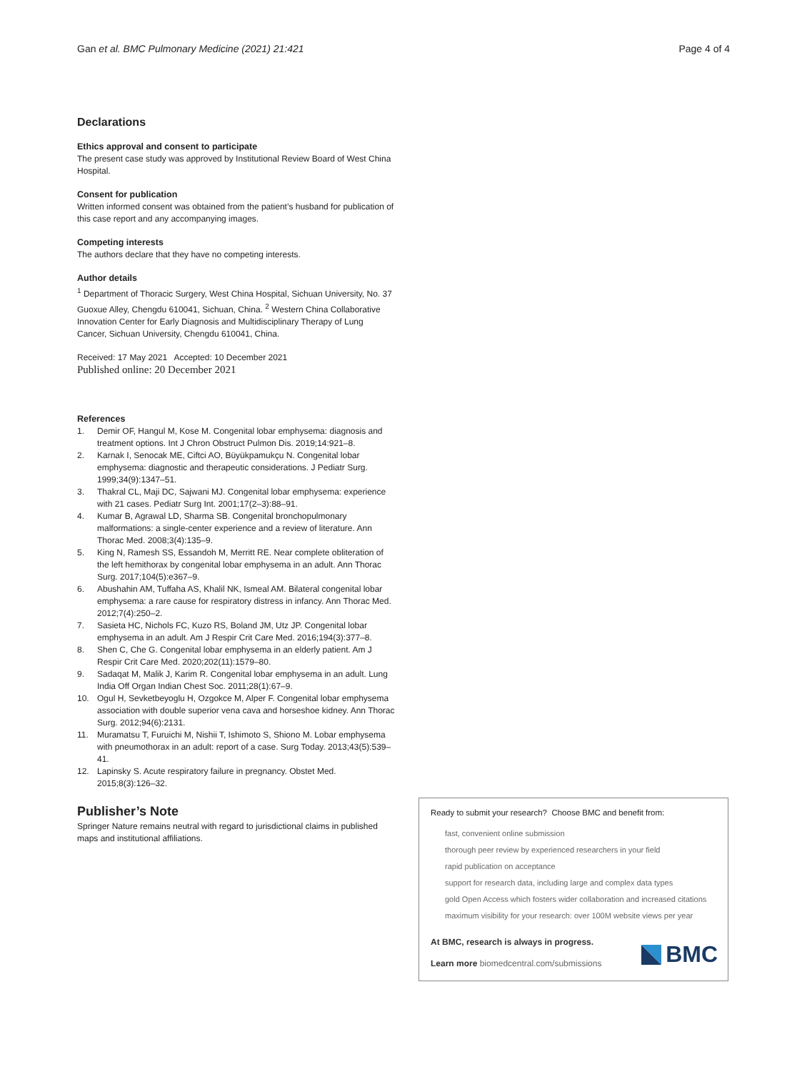Gan et al. BMC Pulmonary Medicine (2021) 21:421 Page 4 of 4
Declarations
Ethics approval and consent to participate
The present case study was approved by Institutional Review Board of West China Hospital.
Consent for publication
Written informed consent was obtained from the patient’s husband for publication of this case report and any accompanying images.
Competing interests
The authors declare that they have no competing interests.
Author details
<sup>1</sup> Department of Thoracic Surgery, West China Hospital, Sichuan University, No. 37 Guoxue Alley, Chengdu 610041, Sichuan, China. <sup>2</sup> Western China Collaborative Innovation Center for Early Diagnosis and Multidisciplinary Therapy of Lung Cancer, Sichuan University, Chengdu 610041, China.
Received: 17 May 2021 Accepted: 10 December 2021
Published online: 20 December 2021
References
1. Demir OF, Hangul M, Kose M. Congenital lobar emphysema: diagnosis and treatment options. Int J Chron Obstruct Pulmon Dis. 2019;14:921–8.
2. Karnak I, Senocak ME, Ciftci AO, Büyükpamukçu N. Congenital lobar emphysema: diagnostic and therapeutic considerations. J Pediatr Surg. 1999;34(9):1347–51.
3. Thakral CL, Maji DC, Sajwani MJ. Congenital lobar emphysema: experience with 21 cases. Pediatr Surg Int. 2001;17(2–3):88–91.
4. Kumar B, Agrawal LD, Sharma SB. Congenital bronchopulmonary malformations: a single-center experience and a review of literature. Ann Thorac Med. 2008;3(4):135–9.
5. King N, Ramesh SS, Essandoh M, Merritt RE. Near complete obliteration of the left hemithorax by congenital lobar emphysema in an adult. Ann Thorac Surg. 2017;104(5):e367–9.
6. Abushahin AM, Tuffaha AS, Khalil NK, Ismeal AM. Bilateral congenital lobar emphysema: a rare cause for respiratory distress in infancy. Ann Thorac Med. 2012;7(4):250–2.
7. Sasieta HC, Nichols FC, Kuzo RS, Boland JM, Utz JP. Congenital lobar emphysema in an adult. Am J Respir Crit Care Med. 2016;194(3):377–8.
8. Shen C, Che G. Congenital lobar emphysema in an elderly patient. Am J Respir Crit Care Med. 2020;202(11):1579–80.
9. Sadaqat M, Malik J, Karim R. Congenital lobar emphysema in an adult. Lung India Off Organ Indian Chest Soc. 2011;28(1):67–9.
10. Ogul H, Sevketbeyoglu H, Ozgokce M, Alper F. Congenital lobar emphysema association with double superior vena cava and horseshoe kidney. Ann Thorac Surg. 2012;94(6):2131.
11. Muramatsu T, Furuichi M, Nishii T, Ishimoto S, Shiono M. Lobar emphysema with pneumothorax in an adult: report of a case. Surg Today. 2013;43(5):539–41.
12. Lapinsky S. Acute respiratory failure in pregnancy. Obstet Med. 2015;8(3):126–32.
Publisher’s Note
Springer Nature remains neutral with regard to jurisdictional claims in published maps and institutional affiliations.
Ready to submit your research? Choose BMC and benefit from:
fast, convenient online submission
thorough peer review by experienced researchers in your field
rapid publication on acceptance
support for research data, including large and complex data types
gold Open Access which fosters wider collaboration and increased citations
maximum visibility for your research: over 100M website views per year
At BMC, research is always in progress.
Learn more biomedcentral.com/submissions
BMC